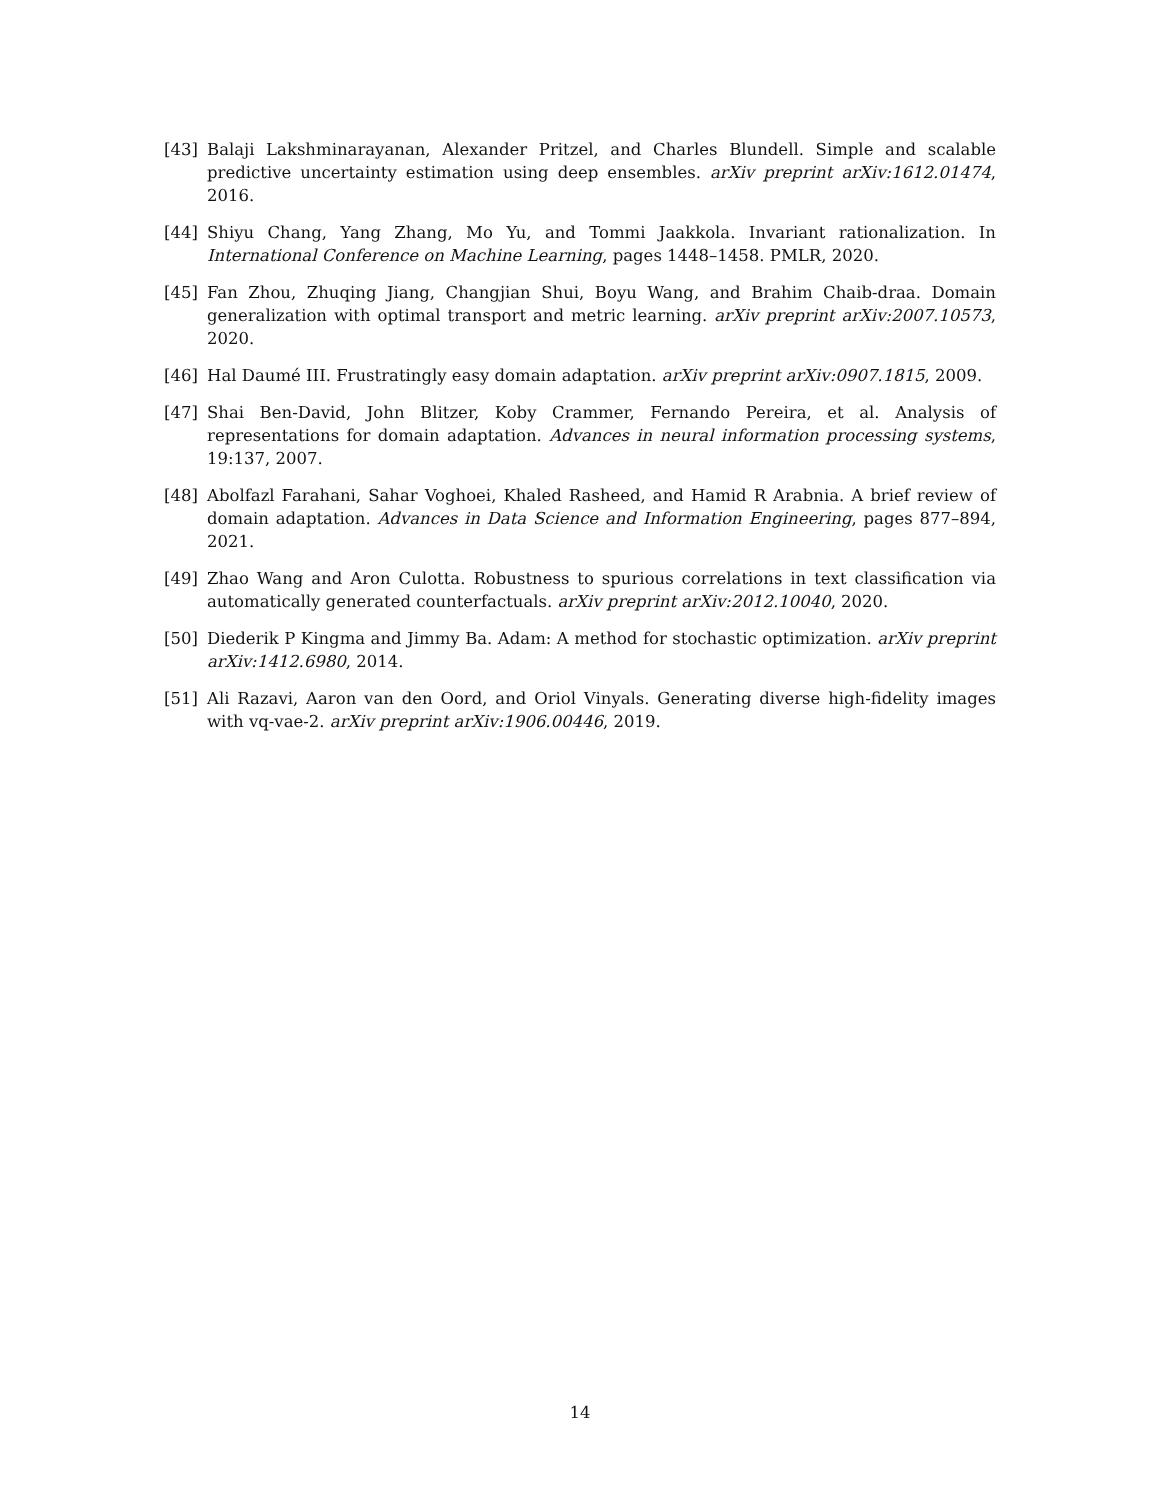[43] Balaji Lakshminarayanan, Alexander Pritzel, and Charles Blundell. Simple and scalable predictive uncertainty estimation using deep ensembles. arXiv preprint arXiv:1612.01474, 2016.
[44] Shiyu Chang, Yang Zhang, Mo Yu, and Tommi Jaakkola. Invariant rationalization. In International Conference on Machine Learning, pages 1448–1458. PMLR, 2020.
[45] Fan Zhou, Zhuqing Jiang, Changjian Shui, Boyu Wang, and Brahim Chaib-draa. Domain generalization with optimal transport and metric learning. arXiv preprint arXiv:2007.10573, 2020.
[46] Hal Daumé III. Frustratingly easy domain adaptation. arXiv preprint arXiv:0907.1815, 2009.
[47] Shai Ben-David, John Blitzer, Koby Crammer, Fernando Pereira, et al. Analysis of representations for domain adaptation. Advances in neural information processing systems, 19:137, 2007.
[48] Abolfazl Farahani, Sahar Voghoei, Khaled Rasheed, and Hamid R Arabnia. A brief review of domain adaptation. Advances in Data Science and Information Engineering, pages 877–894, 2021.
[49] Zhao Wang and Aron Culotta. Robustness to spurious correlations in text classification via automatically generated counterfactuals. arXiv preprint arXiv:2012.10040, 2020.
[50] Diederik P Kingma and Jimmy Ba. Adam: A method for stochastic optimization. arXiv preprint arXiv:1412.6980, 2014.
[51] Ali Razavi, Aaron van den Oord, and Oriol Vinyals. Generating diverse high-fidelity images with vq-vae-2. arXiv preprint arXiv:1906.00446, 2019.
14